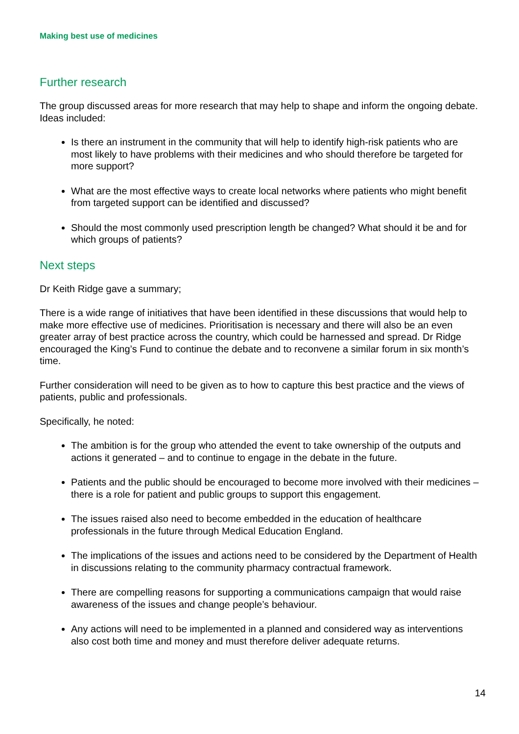Making best use of medicines
Further research
The group discussed areas for more research that may help to shape and inform the ongoing debate. Ideas included:
Is there an instrument in the community that will help to identify high-risk patients who are most likely to have problems with their medicines and who should therefore be targeted for more support?
What are the most effective ways to create local networks where patients who might benefit from targeted support can be identified and discussed?
Should the most commonly used prescription length be changed? What should it be and for which groups of patients?
Next steps
Dr Keith Ridge gave a summary;
There is a wide range of initiatives that have been identified in these discussions that would help to make more effective use of medicines. Prioritisation is necessary and there will also be an even greater array of best practice across the country, which could be harnessed and spread. Dr Ridge encouraged the King’s Fund to continue the debate and to reconvene a similar forum in six month’s time.
Further consideration will need to be given as to how to capture this best practice and the views of patients, public and professionals.
Specifically, he noted:
The ambition is for the group who attended the event to take ownership of the outputs and actions it generated – and to continue to engage in the debate in the future.
Patients and the public should be encouraged to become more involved with their medicines – there is a role for patient and public groups to support this engagement.
The issues raised also need to become embedded in the education of healthcare professionals in the future through Medical Education England.
The implications of the issues and actions need to be considered by the Department of Health in discussions relating to the community pharmacy contractual framework.
There are compelling reasons for supporting a communications campaign that would raise awareness of the issues and change people’s behaviour.
Any actions will need to be implemented in a planned and considered way as interventions also cost both time and money and must therefore deliver adequate returns.
14